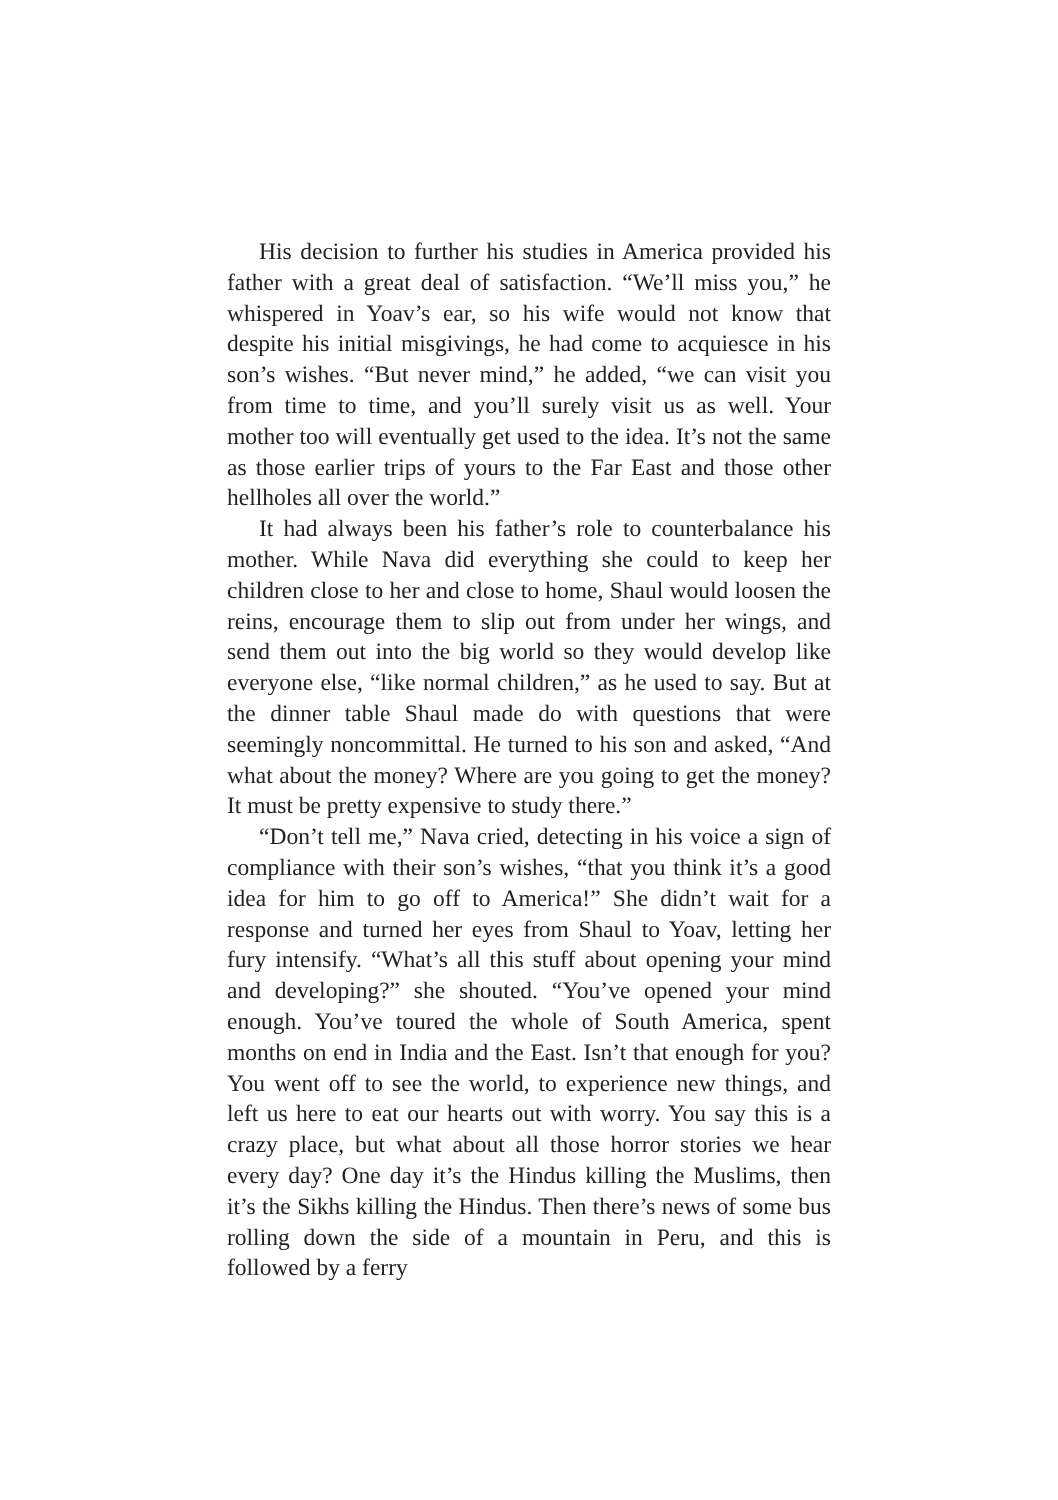His decision to further his studies in America provided his father with a great deal of satisfaction. “We’ll miss you,” he whispered in Yoav’s ear, so his wife would not know that despite his initial misgivings, he had come to acquiesce in his son’s wishes. “But never mind,” he added, “we can visit you from time to time, and you’ll surely visit us as well. Your mother too will eventually get used to the idea. It’s not the same as those earlier trips of yours to the Far East and those other hellholes all over the world.”
It had always been his father’s role to counterbalance his mother. While Nava did everything she could to keep her children close to her and close to home, Shaul would loosen the reins, encourage them to slip out from under her wings, and send them out into the big world so they would develop like everyone else, “like normal children,” as he used to say. But at the dinner table Shaul made do with questions that were seemingly noncommittal. He turned to his son and asked, “And what about the money? Where are you going to get the money? It must be pretty expensive to study there.”
“Don’t tell me,” Nava cried, detecting in his voice a sign of compliance with their son’s wishes, “that you think it’s a good idea for him to go off to America!” She didn’t wait for a response and turned her eyes from Shaul to Yoav, letting her fury intensify. “What’s all this stuff about opening your mind and developing?” she shouted. “You’ve opened your mind enough. You’ve toured the whole of South America, spent months on end in India and the East. Isn’t that enough for you? You went off to see the world, to experience new things, and left us here to eat our hearts out with worry. You say this is a crazy place, but what about all those horror stories we hear every day? One day it’s the Hindus killing the Muslims, then it’s the Sikhs killing the Hindus. Then there’s news of some bus rolling down the side of a mountain in Peru, and this is followed by a ferry